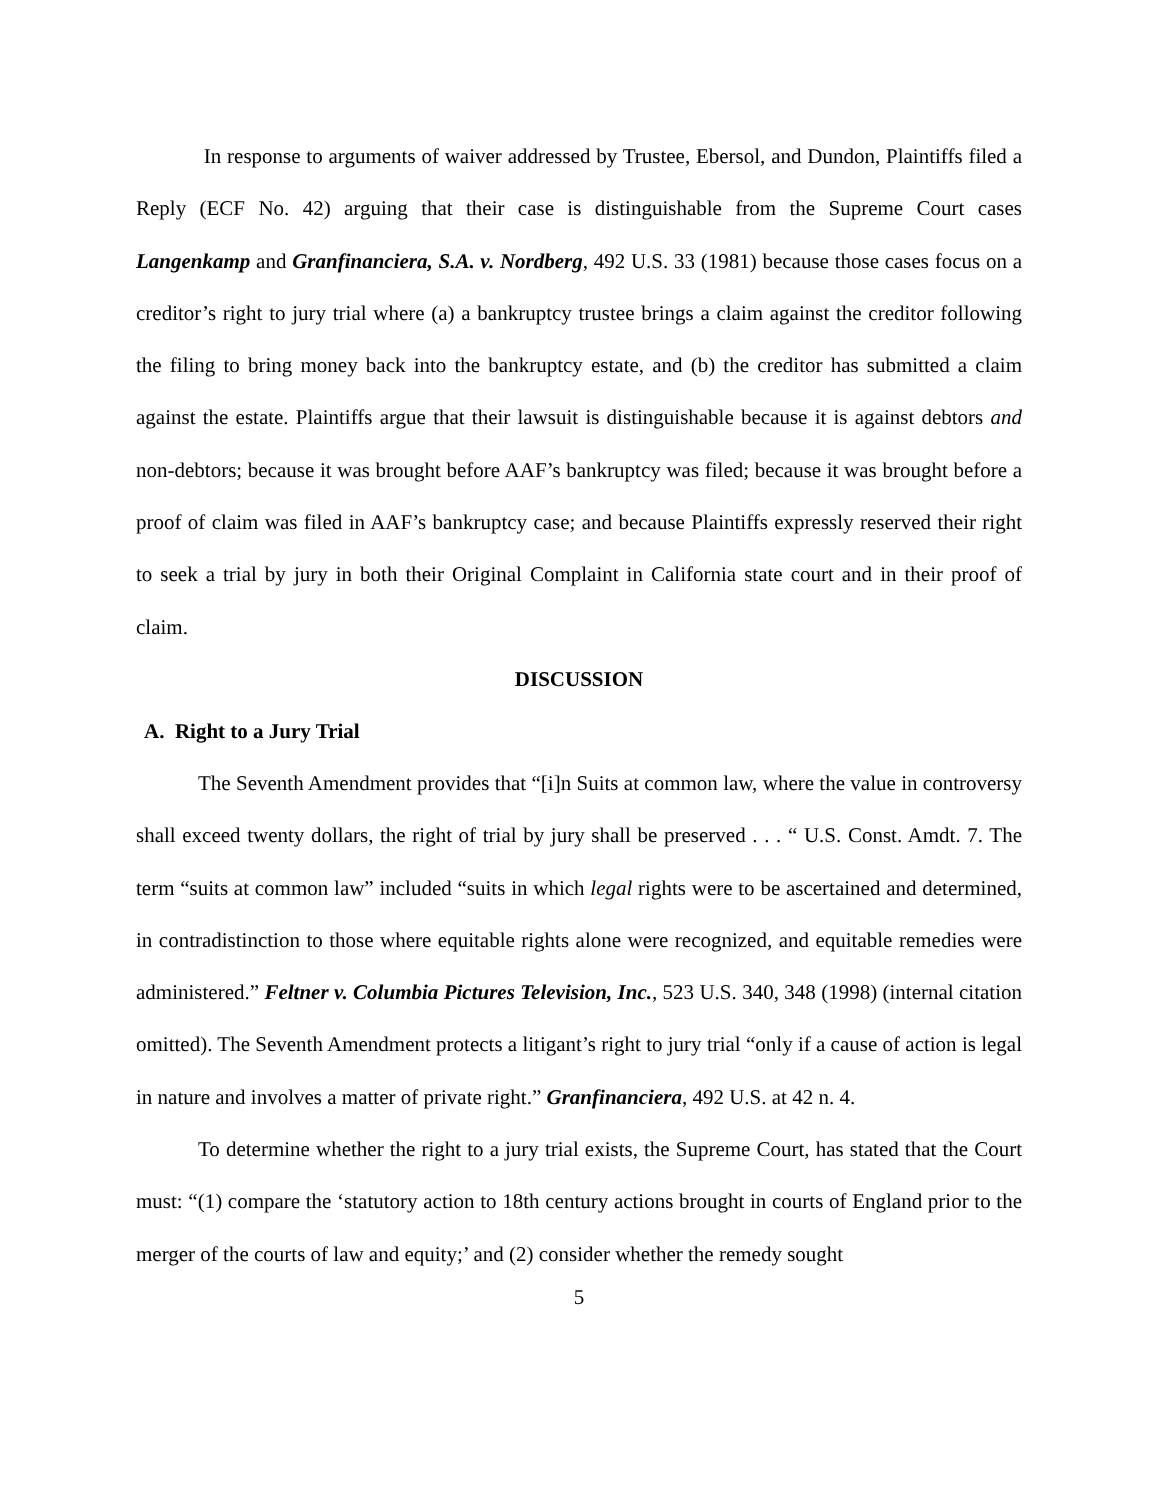In response to arguments of waiver addressed by Trustee, Ebersol, and Dundon, Plaintiffs filed a Reply (ECF No. 42) arguing that their case is distinguishable from the Supreme Court cases Langenkamp and Granfinanciera, S.A. v. Nordberg, 492 U.S. 33 (1981) because those cases focus on a creditor’s right to jury trial where (a) a bankruptcy trustee brings a claim against the creditor following the filing to bring money back into the bankruptcy estate, and (b) the creditor has submitted a claim against the estate. Plaintiffs argue that their lawsuit is distinguishable because it is against debtors and non-debtors; because it was brought before AAF’s bankruptcy was filed; because it was brought before a proof of claim was filed in AAF’s bankruptcy case; and because Plaintiffs expressly reserved their right to seek a trial by jury in both their Original Complaint in California state court and in their proof of claim.
DISCUSSION
A. Right to a Jury Trial
The Seventh Amendment provides that “[i]n Suits at common law, where the value in controversy shall exceed twenty dollars, the right of trial by jury shall be preserved . . . “ U.S. Const. Amdt. 7. The term “suits at common law” included “suits in which legal rights were to be ascertained and determined, in contradistinction to those where equitable rights alone were recognized, and equitable remedies were administered.” Feltner v. Columbia Pictures Television, Inc., 523 U.S. 340, 348 (1998) (internal citation omitted). The Seventh Amendment protects a litigant’s right to jury trial “only if a cause of action is legal in nature and involves a matter of private right.” Granfinanciera, 492 U.S. at 42 n. 4.
To determine whether the right to a jury trial exists, the Supreme Court, has stated that the Court must: “(1) compare the ‘statutory action to 18th century actions brought in courts of England prior to the merger of the courts of law and equity;’ and (2) consider whether the remedy sought
5